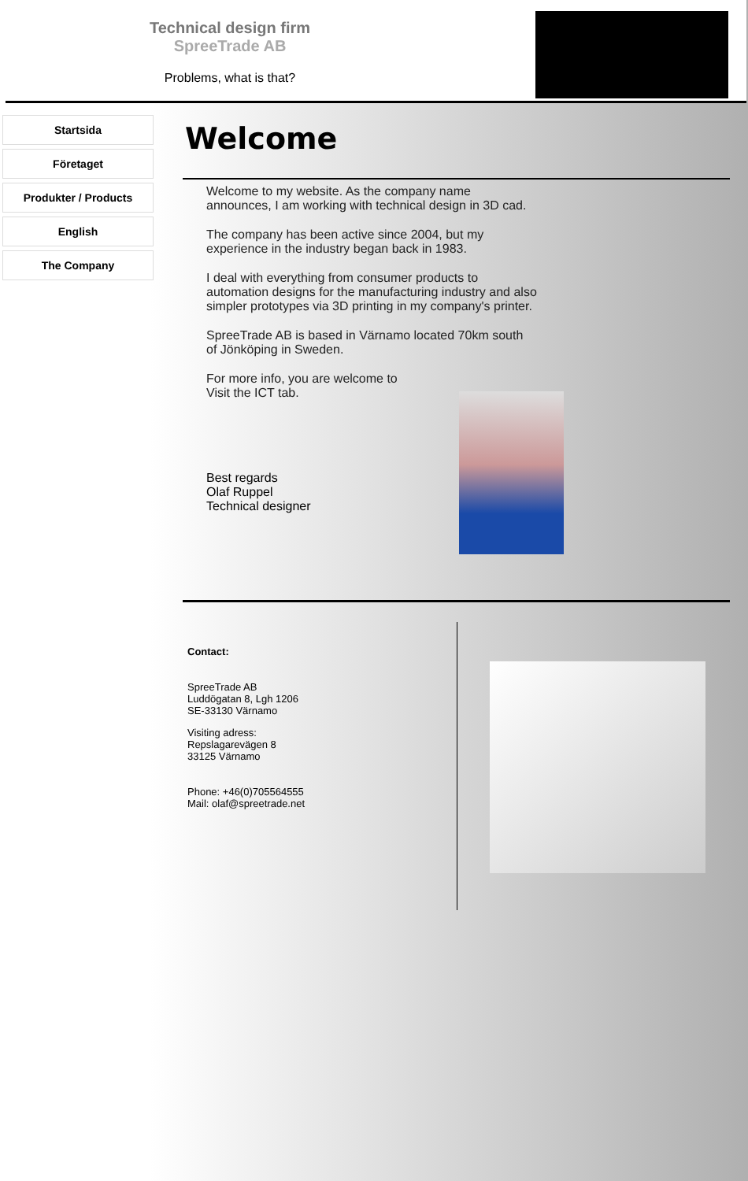Technical design firm
SpreeTrade AB
Problems, what is that?
Startsida
Företaget
Produkter / Products
English
The Company
Welcome
Welcome to my website. As the company name announces, I am working with technical design in 3D cad.
The company has been active since 2004, but my experience in the industry began back in 1983.
I deal with everything from consumer products to automation designs for the manufacturing industry and also simpler prototypes via 3D printing in my company's printer.
SpreeTrade AB is based in Värnamo located 70km south of Jönköping in Sweden.
For more info, you are welcome to
Visit the ICT tab.
Best regards
Olaf Ruppel
Technical designer
Contact:
SpreeTrade AB
Luddögatan 8, Lgh 1206
SE-33130 Värnamo
Visiting adress:
Repslagarevägen 8
33125 Värnamo
Phone: +46(0)705564555
Mail: olaf@spreetrade.net